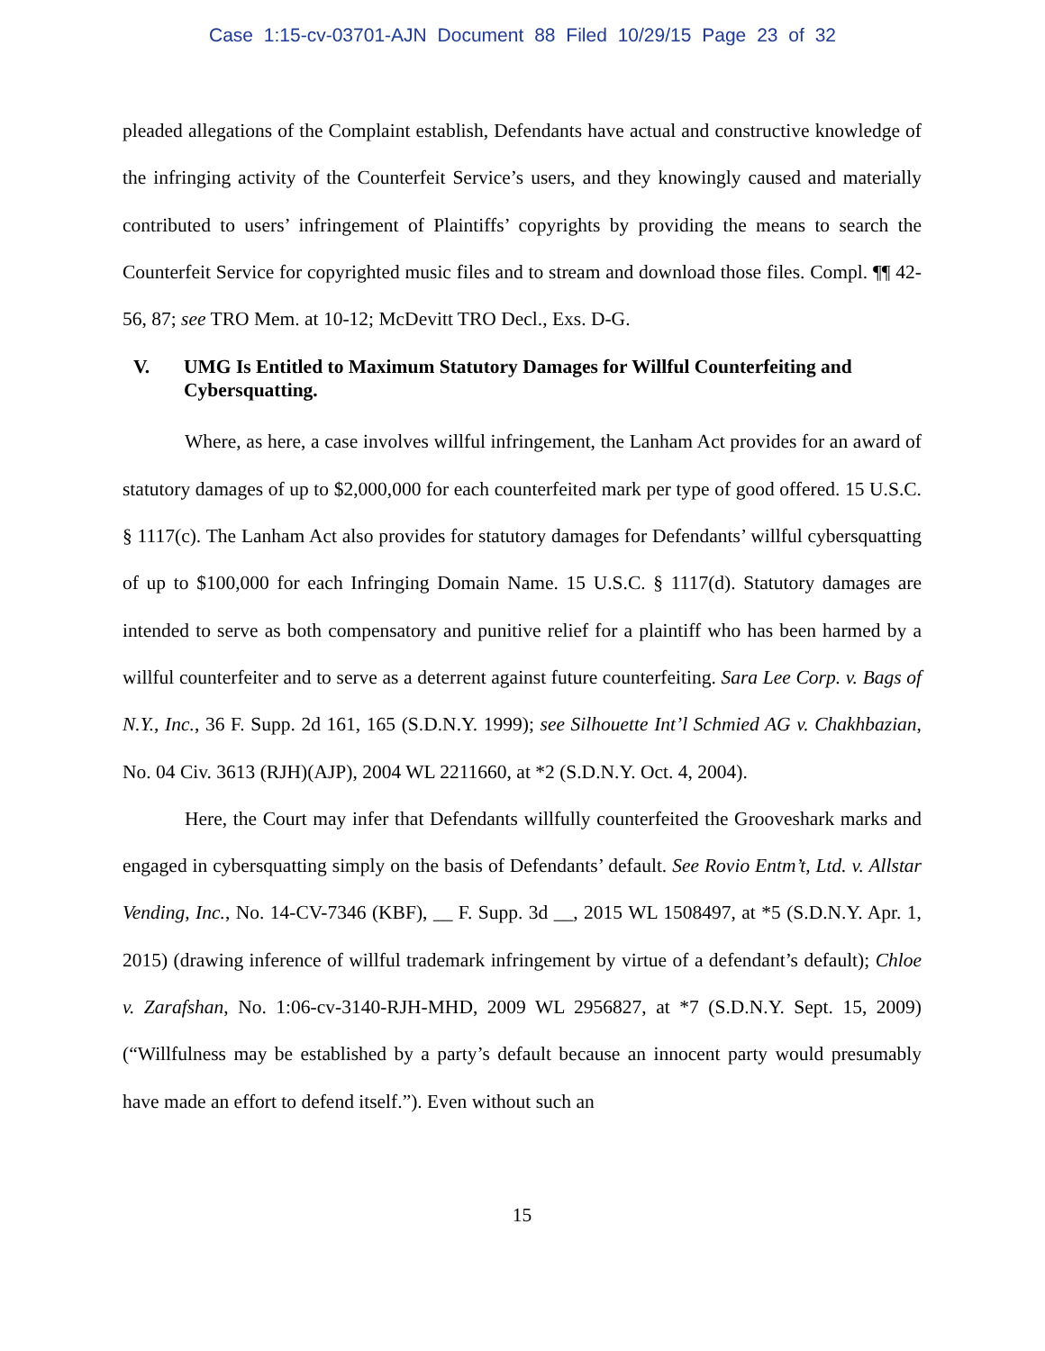Case 1:15-cv-03701-AJN Document 88 Filed 10/29/15 Page 23 of 32
pleaded allegations of the Complaint establish, Defendants have actual and constructive knowledge of the infringing activity of the Counterfeit Service’s users, and they knowingly caused and materially contributed to users’ infringement of Plaintiffs’ copyrights by providing the means to search the Counterfeit Service for copyrighted music files and to stream and download those files. Compl. ¶¶ 42-56, 87; see TRO Mem. at 10-12; McDevitt TRO Decl., Exs. D-G.
V. UMG Is Entitled to Maximum Statutory Damages for Willful Counterfeiting and Cybersquatting.
Where, as here, a case involves willful infringement, the Lanham Act provides for an award of statutory damages of up to $2,000,000 for each counterfeited mark per type of good offered. 15 U.S.C. § 1117(c). The Lanham Act also provides for statutory damages for Defendants’ willful cybersquatting of up to $100,000 for each Infringing Domain Name. 15 U.S.C. § 1117(d). Statutory damages are intended to serve as both compensatory and punitive relief for a plaintiff who has been harmed by a willful counterfeiter and to serve as a deterrent against future counterfeiting. Sara Lee Corp. v. Bags of N.Y., Inc., 36 F. Supp. 2d 161, 165 (S.D.N.Y. 1999); see Silhouette Int’l Schmied AG v. Chakhbazian, No. 04 Civ. 3613 (RJH)(AJP), 2004 WL 2211660, at *2 (S.D.N.Y. Oct. 4, 2004).
Here, the Court may infer that Defendants willfully counterfeited the Grooveshark marks and engaged in cybersquatting simply on the basis of Defendants’ default. See Rovio Entm’t, Ltd. v. Allstar Vending, Inc., No. 14-CV-7346 (KBF), __ F. Supp. 3d __, 2015 WL 1508497, at *5 (S.D.N.Y. Apr. 1, 2015) (drawing inference of willful trademark infringement by virtue of a defendant’s default); Chloe v. Zarafshan, No. 1:06-cv-3140-RJH-MHD, 2009 WL 2956827, at *7 (S.D.N.Y. Sept. 15, 2009) (“Willfulness may be established by a party’s default because an innocent party would presumably have made an effort to defend itself.”). Even without such an
15